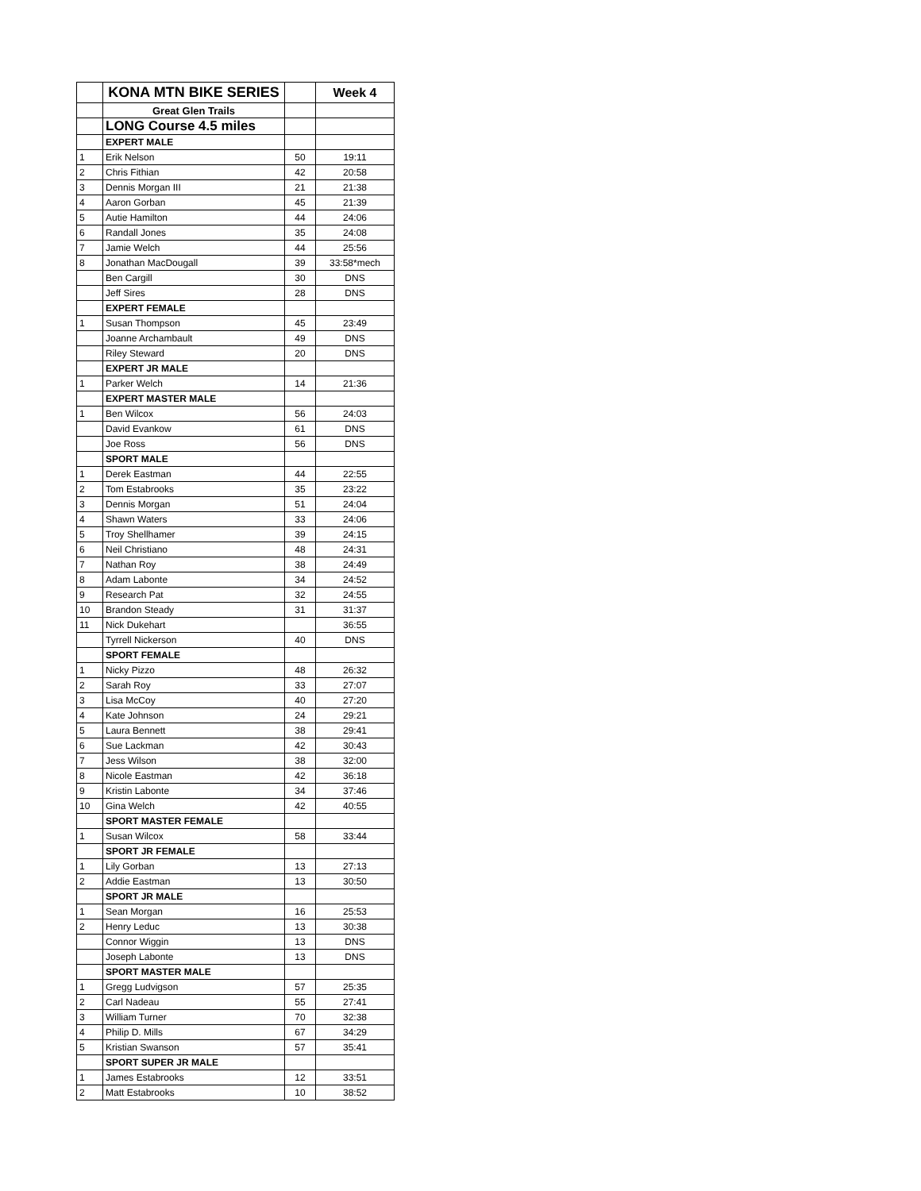| | KONA MTN BIKE SERIES | | Week 4 |
| --- | --- | --- | --- |
| | Great Glen Trails | | |
| | LONG Course 4.5 miles | | |
| | EXPERT MALE | | |
| 1 | Erik Nelson | 50 | 19:11 |
| 2 | Chris Fithian | 42 | 20:58 |
| 3 | Dennis Morgan III | 21 | 21:38 |
| 4 | Aaron Gorban | 45 | 21:39 |
| 5 | Autie Hamilton | 44 | 24:06 |
| 6 | Randall Jones | 35 | 24:08 |
| 7 | Jamie Welch | 44 | 25:56 |
| 8 | Jonathan MacDougall | 39 | 33:58*mech |
| | Ben Cargill | 30 | DNS |
| | Jeff Sires | 28 | DNS |
| | EXPERT FEMALE | | |
| 1 | Susan Thompson | 45 | 23:49 |
| | Joanne Archambault | 49 | DNS |
| | Riley Steward | 20 | DNS |
| | EXPERT JR MALE | | |
| 1 | Parker Welch | 14 | 21:36 |
| | EXPERT MASTER MALE | | |
| 1 | Ben Wilcox | 56 | 24:03 |
| | David Evankow | 61 | DNS |
| | Joe Ross | 56 | DNS |
| | SPORT MALE | | |
| 1 | Derek Eastman | 44 | 22:55 |
| 2 | Tom Estabrooks | 35 | 23:22 |
| 3 | Dennis Morgan | 51 | 24:04 |
| 4 | Shawn Waters | 33 | 24:06 |
| 5 | Troy Shellhamer | 39 | 24:15 |
| 6 | Neil Christiano | 48 | 24:31 |
| 7 | Nathan Roy | 38 | 24:49 |
| 8 | Adam Labonte | 34 | 24:52 |
| 9 | Research Pat | 32 | 24:55 |
| 10 | Brandon Steady | 31 | 31:37 |
| 11 | Nick Dukehart | | 36:55 |
| | Tyrrell Nickerson | 40 | DNS |
| | SPORT FEMALE | | |
| 1 | Nicky Pizzo | 48 | 26:32 |
| 2 | Sarah Roy | 33 | 27:07 |
| 3 | Lisa McCoy | 40 | 27:20 |
| 4 | Kate Johnson | 24 | 29:21 |
| 5 | Laura Bennett | 38 | 29:41 |
| 6 | Sue Lackman | 42 | 30:43 |
| 7 | Jess Wilson | 38 | 32:00 |
| 8 | Nicole Eastman | 42 | 36:18 |
| 9 | Kristin Labonte | 34 | 37:46 |
| 10 | Gina Welch | 42 | 40:55 |
| | SPORT MASTER FEMALE | | |
| 1 | Susan Wilcox | 58 | 33:44 |
| | SPORT JR FEMALE | | |
| 1 | Lily Gorban | 13 | 27:13 |
| 2 | Addie Eastman | 13 | 30:50 |
| | SPORT JR MALE | | |
| 1 | Sean Morgan | 16 | 25:53 |
| 2 | Henry Leduc | 13 | 30:38 |
| | Connor Wiggin | 13 | DNS |
| | Joseph Labonte | 13 | DNS |
| | SPORT MASTER MALE | | |
| 1 | Gregg Ludvigson | 57 | 25:35 |
| 2 | Carl Nadeau | 55 | 27:41 |
| 3 | William Turner | 70 | 32:38 |
| 4 | Philip D. Mills | 67 | 34:29 |
| 5 | Kristian Swanson | 57 | 35:41 |
| | SPORT SUPER JR MALE | | |
| 1 | James Estabrooks | 12 | 33:51 |
| 2 | Matt Estabrooks | 10 | 38:52 |